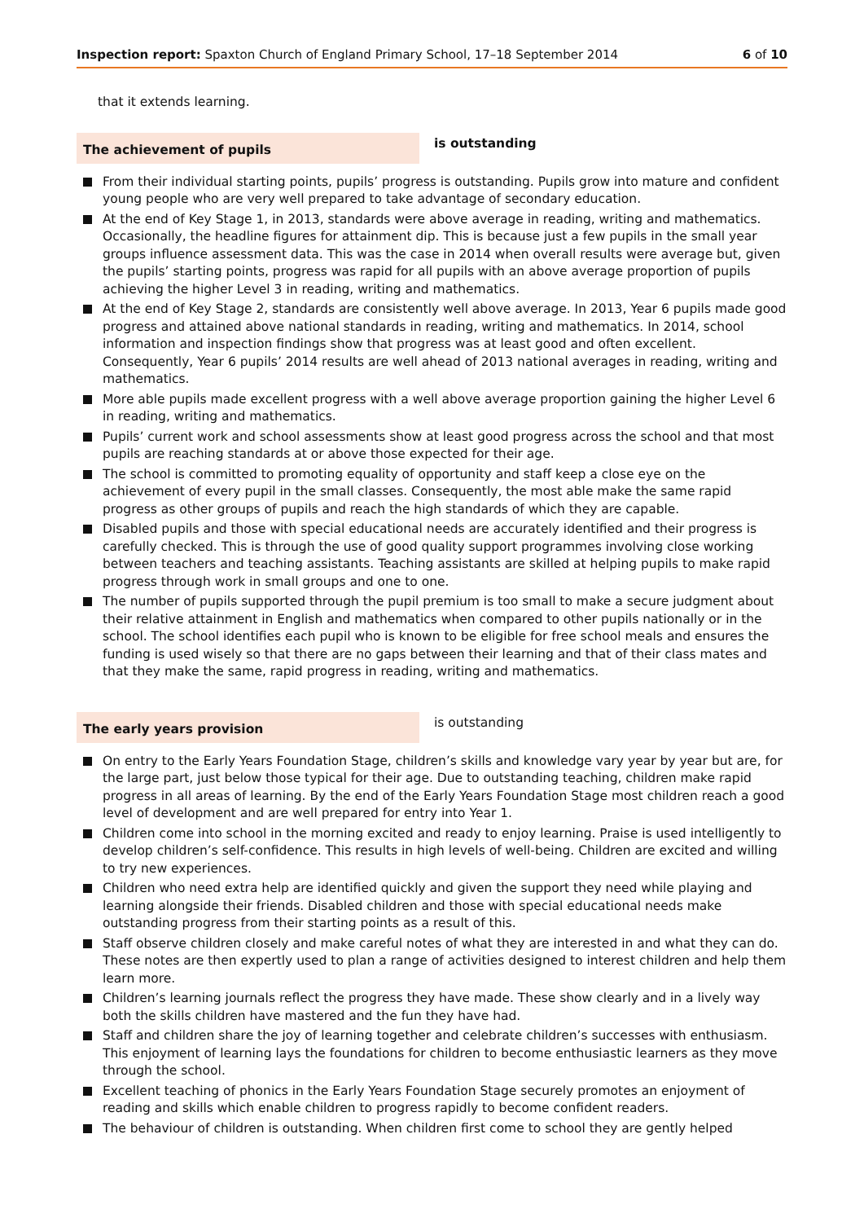Inspection report: Spaxton Church of England Primary School, 17–18 September 2014
6 of 10
that it extends learning.
The achievement of pupils
is outstanding
From their individual starting points, pupils’ progress is outstanding. Pupils grow into mature and confident young people who are very well prepared to take advantage of secondary education.
At the end of Key Stage 1, in 2013, standards were above average in reading, writing and mathematics. Occasionally, the headline figures for attainment dip. This is because just a few pupils in the small year groups influence assessment data. This was the case in 2014 when overall results were average but, given the pupils’ starting points, progress was rapid for all pupils with an above average proportion of pupils achieving the higher Level 3 in reading, writing and mathematics.
At the end of Key Stage 2, standards are consistently well above average. In 2013, Year 6 pupils made good progress and attained above national standards in reading, writing and mathematics. In 2014, school information and inspection findings show that progress was at least good and often excellent. Consequently, Year 6 pupils’ 2014 results are well ahead of 2013 national averages in reading, writing and mathematics.
More able pupils made excellent progress with a well above average proportion gaining the higher Level 6 in reading, writing and mathematics.
Pupils’ current work and school assessments show at least good progress across the school and that most pupils are reaching standards at or above those expected for their age.
The school is committed to promoting equality of opportunity and staff keep a close eye on the achievement of every pupil in the small classes. Consequently, the most able make the same rapid progress as other groups of pupils and reach the high standards of which they are capable.
Disabled pupils and those with special educational needs are accurately identified and their progress is carefully checked. This is through the use of good quality support programmes involving close working between teachers and teaching assistants. Teaching assistants are skilled at helping pupils to make rapid progress through work in small groups and one to one.
The number of pupils supported through the pupil premium is too small to make a secure judgment about their relative attainment in English and mathematics when compared to other pupils nationally or in the school. The school identifies each pupil who is known to be eligible for free school meals and ensures the funding is used wisely so that there are no gaps between their learning and that of their class mates and that they make the same, rapid progress in reading, writing and mathematics.
The early years provision
is outstanding
On entry to the Early Years Foundation Stage, children’s skills and knowledge vary year by year but are, for the large part, just below those typical for their age. Due to outstanding teaching, children make rapid progress in all areas of learning. By the end of the Early Years Foundation Stage most children reach a good level of development and are well prepared for entry into Year 1.
Children come into school in the morning excited and ready to enjoy learning. Praise is used intelligently to develop children’s self-confidence. This results in high levels of well-being. Children are excited and willing to try new experiences.
Children who need extra help are identified quickly and given the support they need while playing and learning alongside their friends. Disabled children and those with special educational needs make outstanding progress from their starting points as a result of this.
Staff observe children closely and make careful notes of what they are interested in and what they can do. These notes are then expertly used to plan a range of activities designed to interest children and help them learn more.
Children’s learning journals reflect the progress they have made. These show clearly and in a lively way both the skills children have mastered and the fun they have had.
Staff and children share the joy of learning together and celebrate children’s successes with enthusiasm. This enjoyment of learning lays the foundations for children to become enthusiastic learners as they move through the school.
Excellent teaching of phonics in the Early Years Foundation Stage securely promotes an enjoyment of reading and skills which enable children to progress rapidly to become confident readers.
The behaviour of children is outstanding. When children first come to school they are gently helped